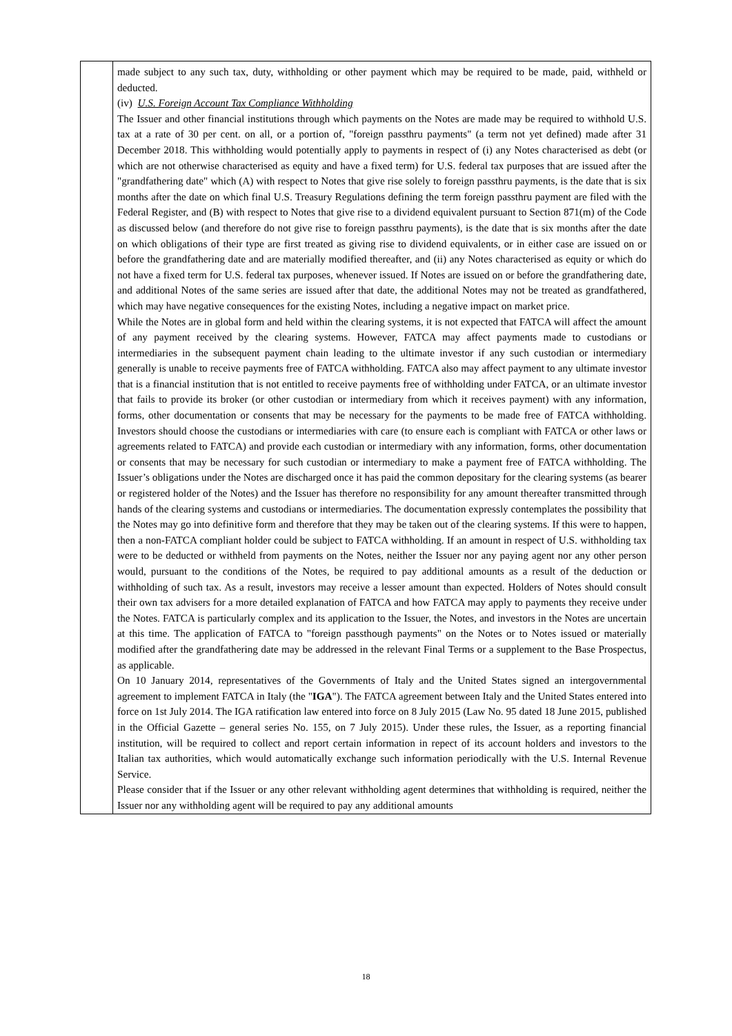| | made subject to any such tax, duty, withholding or other payment which may be required to be made, paid, withheld or deducted. (iv) U.S. Foreign Account Tax Compliance Withholding The Issuer and other financial institutions through which payments on the Notes are made may be required to withhold U.S. tax at a rate of 30 per cent. on all, or a portion of, "foreign passthru payments" (a term not yet defined) made after 31 December 2018. This withholding would potentially apply to payments in respect of (i) any Notes characterised as debt (or which are not otherwise characterised as equity and have a fixed term) for U.S. federal tax purposes that are issued after the "grandfathering date" which (A) with respect to Notes that give rise solely to foreign passthru payments, is the date that is six months after the date on which final U.S. Treasury Regulations defining the term foreign passthru payment are filed with the Federal Register, and (B) with respect to Notes that give rise to a dividend equivalent pursuant to Section 871(m) of the Code as discussed below (and therefore do not give rise to foreign passthru payments), is the date that is six months after the date on which obligations of their type are first treated as giving rise to dividend equivalents, or in either case are issued on or before the grandfathering date and are materially modified thereafter, and (ii) any Notes characterised as equity or which do not have a fixed term for U.S. federal tax purposes, whenever issued. If Notes are issued on or before the grandfathering date, and additional Notes of the same series are issued after that date, the additional Notes may not be treated as grandfathered, which may have negative consequences for the existing Notes, including a negative impact on market price. While the Notes are in global form and held within the clearing systems, it is not expected that FATCA will affect the amount of any payment received by the clearing systems. However, FATCA may affect payments made to custodians or intermediaries in the subsequent payment chain leading to the ultimate investor if any such custodian or intermediary generally is unable to receive payments free of FATCA withholding. FATCA also may affect payment to any ultimate investor that is a financial institution that is not entitled to receive payments free of withholding under FATCA, or an ultimate investor that fails to provide its broker (or other custodian or intermediary from which it receives payment) with any information, forms, other documentation or consents that may be necessary for the payments to be made free of FATCA withholding. Investors should choose the custodians or intermediaries with care (to ensure each is compliant with FATCA or other laws or agreements related to FATCA) and provide each custodian or intermediary with any information, forms, other documentation or consents that may be necessary for such custodian or intermediary to make a payment free of FATCA withholding. The Issuer’s obligations under the Notes are discharged once it has paid the common depositary for the clearing systems (as bearer or registered holder of the Notes) and the Issuer has therefore no responsibility for any amount thereafter transmitted through hands of the clearing systems and custodians or intermediaries. The documentation expressly contemplates the possibility that the Notes may go into definitive form and therefore that they may be taken out of the clearing systems. If this were to happen, then a non-FATCA compliant holder could be subject to FATCA withholding. If an amount in respect of U.S. withholding tax were to be deducted or withheld from payments on the Notes, neither the Issuer nor any paying agent nor any other person would, pursuant to the conditions of the Notes, be required to pay additional amounts as a result of the deduction or withholding of such tax. As a result, investors may receive a lesser amount than expected. Holders of Notes should consult their own tax advisers for a more detailed explanation of FATCA and how FATCA may apply to payments they receive under the Notes. FATCA is particularly complex and its application to the Issuer, the Notes, and investors in the Notes are uncertain at this time. The application of FATCA to "foreign passthough payments" on the Notes or to Notes issued or materially modified after the grandfathering date may be addressed in the relevant Final Terms or a supplement to the Base Prospectus, as applicable. On 10 January 2014, representatives of the Governments of Italy and the United States signed an intergovernmental agreement to implement FATCA in Italy (the " IGA "). The FATCA agreement between Italy and the United States entered into force on 1st July 2014. The IGA ratification law entered into force on 8 July 2015 (Law No. 95 dated 18 June 2015, published in the Official Gazette – general series No. 155, on 7 July 2015). Under these rules, the Issuer, as a reporting financial institution, will be required to collect and report certain information in repect of its account holders and investors to the Italian tax authorities, which would automatically exchange such information periodically with the U.S. Internal Revenue Service. Please consider that if the Issuer or any other relevant withholding agent determines that withholding is required, neither the Issuer nor any withholding agent will be required to pay any additional amounts |
18